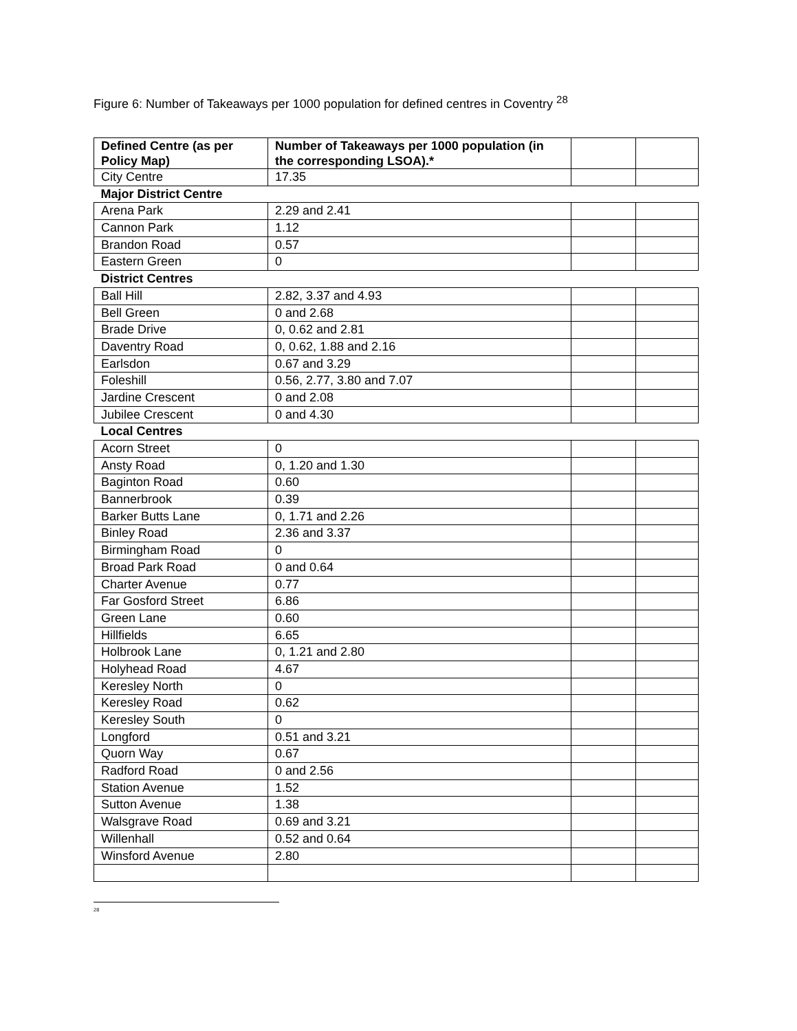Figure 6: Number of Takeaways per 1000 population for defined centres in Coventry <sup>28</sup>
| Defined Centre (as per Policy Map) | Number of Takeaways per 1000 population (in the corresponding LSOA).* | | |
| --- | --- | --- | --- |
| City Centre | 17.35 | | |
| Major District Centre | | | |
| Arena Park | 2.29 and 2.41 | | |
| Cannon Park | 1.12 | | |
| Brandon Road | 0.57 | | |
| Eastern Green | 0 | | |
| District Centres | | | |
| Ball Hill | 2.82, 3.37 and 4.93 | | |
| Bell Green | 0 and 2.68 | | |
| Brade Drive | 0, 0.62 and 2.81 | | |
| Daventry Road | 0, 0.62, 1.88 and 2.16 | | |
| Earlsdon | 0.67 and 3.29 | | |
| Foleshill | 0.56, 2.77, 3.80 and 7.07 | | |
| Jardine Crescent | 0 and 2.08 | | |
| Jubilee Crescent | 0 and 4.30 | | |
| Local Centres | | | |
| Acorn Street | 0 | | |
| Ansty Road | 0, 1.20 and 1.30 | | |
| Baginton Road | 0.60 | | |
| Bannerbrook | 0.39 | | |
| Barker Butts Lane | 0, 1.71 and 2.26 | | |
| Binley Road | 2.36 and 3.37 | | |
| Birmingham Road | 0 | | |
| Broad Park Road | 0 and 0.64 | | |
| Charter Avenue | 0.77 | | |
| Far Gosford Street | 6.86 | | |
| Green Lane | 0.60 | | |
| Hillfields | 6.65 | | |
| Holbrook Lane | 0, 1.21 and 2.80 | | |
| Holyhead Road | 4.67 | | |
| Keresley North | 0 | | |
| Keresley Road | 0.62 | | |
| Keresley South | 0 | | |
| Longford | 0.51 and 3.21 | | |
| Quorn Way | 0.67 | | |
| Radford Road | 0 and 2.56 | | |
| Station Avenue | 1.52 | | |
| Sutton Avenue | 1.38 | | |
| Walsgrave Road | 0.69 and 3.21 | | |
| Willenhall | 0.52 and 0.64 | | |
| Winsford Avenue | 2.80 | | |
<sup>28</sup>